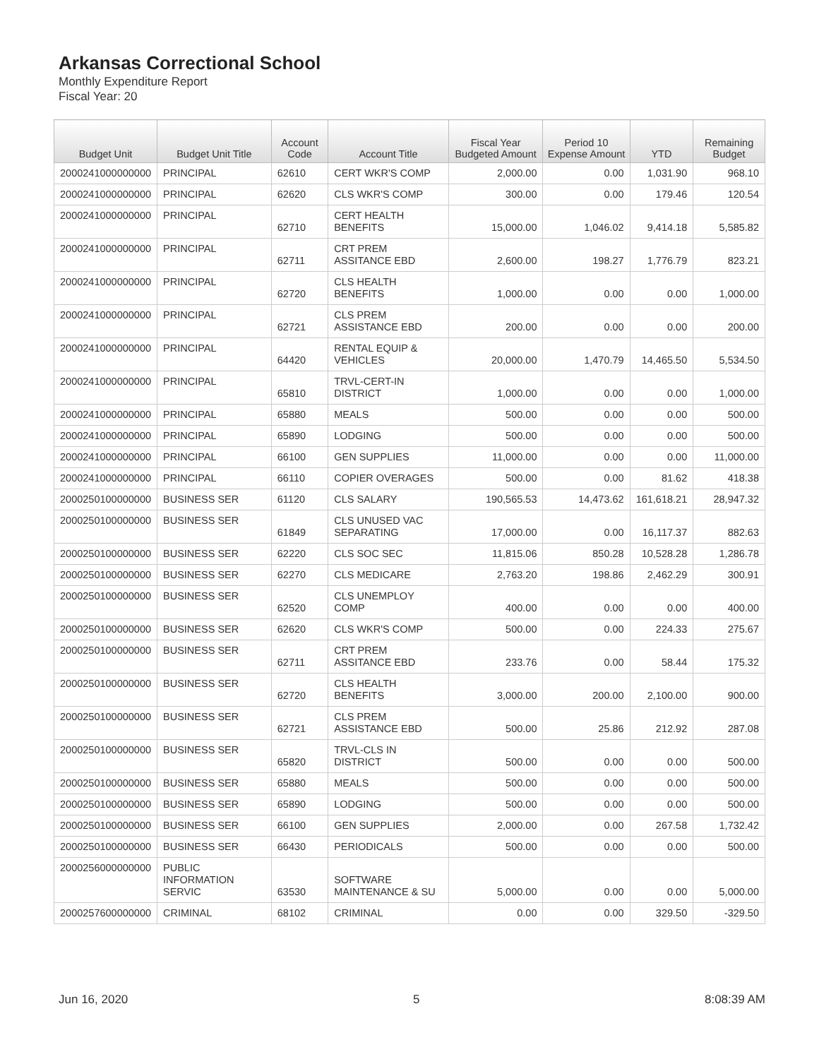Arkansas Correctional School
Monthly Expenditure Report
Fiscal Year: 20
| Budget Unit | Budget Unit Title | Account Code | Account Title | Fiscal Year Budgeted Amount | Period 10 Expense Amount | YTD | Remaining Budget |
| --- | --- | --- | --- | --- | --- | --- | --- |
| 2000241000000000 | PRINCIPAL | 62610 | CERT WKR'S COMP | 2,000.00 | 0.00 | 1,031.90 | 968.10 |
| 2000241000000000 | PRINCIPAL | 62620 | CLS WKR'S COMP | 300.00 | 0.00 | 179.46 | 120.54 |
| 2000241000000000 | PRINCIPAL | 62710 | CERT HEALTH BENEFITS | 15,000.00 | 1,046.02 | 9,414.18 | 5,585.82 |
| 2000241000000000 | PRINCIPAL | 62711 | CRT PREM ASSITANCE EBD | 2,600.00 | 198.27 | 1,776.79 | 823.21 |
| 2000241000000000 | PRINCIPAL | 62720 | CLS HEALTH BENEFITS | 1,000.00 | 0.00 | 0.00 | 1,000.00 |
| 2000241000000000 | PRINCIPAL | 62721 | CLS PREM ASSISTANCE EBD | 200.00 | 0.00 | 0.00 | 200.00 |
| 2000241000000000 | PRINCIPAL | 64420 | RENTAL EQUIP & VEHICLES | 20,000.00 | 1,470.79 | 14,465.50 | 5,534.50 |
| 2000241000000000 | PRINCIPAL | 65810 | TRVL-CERT-IN DISTRICT | 1,000.00 | 0.00 | 0.00 | 1,000.00 |
| 2000241000000000 | PRINCIPAL | 65880 | MEALS | 500.00 | 0.00 | 0.00 | 500.00 |
| 2000241000000000 | PRINCIPAL | 65890 | LODGING | 500.00 | 0.00 | 0.00 | 500.00 |
| 2000241000000000 | PRINCIPAL | 66100 | GEN SUPPLIES | 11,000.00 | 0.00 | 0.00 | 11,000.00 |
| 2000241000000000 | PRINCIPAL | 66110 | COPIER OVERAGES | 500.00 | 0.00 | 81.62 | 418.38 |
| 2000250100000000 | BUSINESS SER | 61120 | CLS SALARY | 190,565.53 | 14,473.62 | 161,618.21 | 28,947.32 |
| 2000250100000000 | BUSINESS SER | 61849 | CLS UNUSED VAC SEPARATING | 17,000.00 | 0.00 | 16,117.37 | 882.63 |
| 2000250100000000 | BUSINESS SER | 62220 | CLS SOC SEC | 11,815.06 | 850.28 | 10,528.28 | 1,286.78 |
| 2000250100000000 | BUSINESS SER | 62270 | CLS MEDICARE | 2,763.20 | 198.86 | 2,462.29 | 300.91 |
| 2000250100000000 | BUSINESS SER | 62520 | CLS UNEMPLOY COMP | 400.00 | 0.00 | 0.00 | 400.00 |
| 2000250100000000 | BUSINESS SER | 62620 | CLS WKR'S COMP | 500.00 | 0.00 | 224.33 | 275.67 |
| 2000250100000000 | BUSINESS SER | 62711 | CRT PREM ASSITANCE EBD | 233.76 | 0.00 | 58.44 | 175.32 |
| 2000250100000000 | BUSINESS SER | 62720 | CLS HEALTH BENEFITS | 3,000.00 | 200.00 | 2,100.00 | 900.00 |
| 2000250100000000 | BUSINESS SER | 62721 | CLS PREM ASSISTANCE EBD | 500.00 | 25.86 | 212.92 | 287.08 |
| 2000250100000000 | BUSINESS SER | 65820 | TRVL-CLS IN DISTRICT | 500.00 | 0.00 | 0.00 | 500.00 |
| 2000250100000000 | BUSINESS SER | 65880 | MEALS | 500.00 | 0.00 | 0.00 | 500.00 |
| 2000250100000000 | BUSINESS SER | 65890 | LODGING | 500.00 | 0.00 | 0.00 | 500.00 |
| 2000250100000000 | BUSINESS SER | 66100 | GEN SUPPLIES | 2,000.00 | 0.00 | 267.58 | 1,732.42 |
| 2000250100000000 | BUSINESS SER | 66430 | PERIODICALS | 500.00 | 0.00 | 0.00 | 500.00 |
| 2000256000000000 | PUBLIC INFORMATION SERVIC | 63530 | SOFTWARE MAINTENANCE & SU | 5,000.00 | 0.00 | 0.00 | 5,000.00 |
| 2000257600000000 | CRIMINAL | 68102 | CRIMINAL | 0.00 | 0.00 | 329.50 | -329.50 |
Jun 16, 2020 5 8:08:39 AM